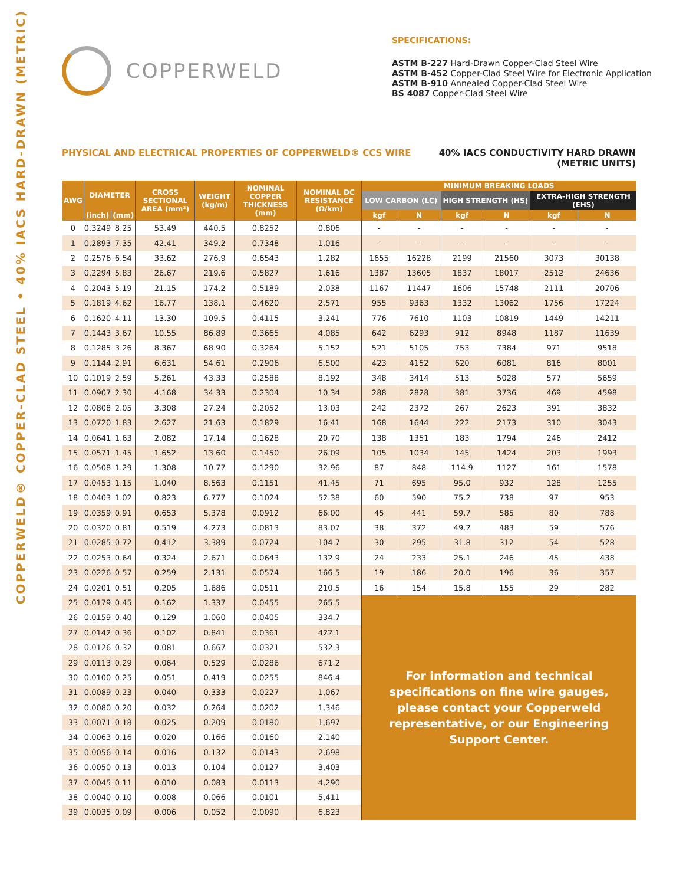COPPERWELD® COPPER-CLAD STEEL • 40% IACS HARD-DRAWN (METRIC)
COPPERWELD
SPECIFICATIONS:
ASTM B-227 Hard-Drawn Copper-Clad Steel Wire
ASTM B-452 Copper-Clad Steel Wire for Electronic Application
ASTM B-910 Annealed Copper-Clad Steel Wire
BS 4087 Copper-Clad Steel Wire
PHYSICAL AND ELECTRICAL PROPERTIES OF COPPERWELD® CCS WIRE
40% IACS CONDUCTIVITY HARD DRAWN
(METRIC UNITS)
| AWG | DIAMETER | | CROSS SECTIONAL AREA (mm²) | WEIGHT (kg/m) | NOMINAL COPPER THICKNESS (mm) | NOMINAL DC RESISTANCE (Ω/km) | MINIMUM BREAKING LOADS | | | | | |
| --- | --- | --- | --- | --- | --- | --- | --- | --- | --- | --- | --- | --- |
| | | | | | | | LOW CARBON (LC) | | HIGH STRENGTH (HS) | | EXTRA-HIGH STRENGTH (EHS) | |
| | (inch) | (mm) | | | | | kgf | N | kgf | N | kgf | N |
| 0 | 0.3249 | 8.25 | 53.49 | 440.5 | 0.8252 | 0.806 | - | - | - | - | - | - |
| 1 | 0.2893 | 7.35 | 42.41 | 349.2 | 0.7348 | 1.016 | - | - | - | - | - | - |
| 2 | 0.2576 | 6.54 | 33.62 | 276.9 | 0.6543 | 1.282 | 1655 | 16228 | 2199 | 21560 | 3073 | 30138 |
| 3 | 0.2294 | 5.83 | 26.67 | 219.6 | 0.5827 | 1.616 | 1387 | 13605 | 1837 | 18017 | 2512 | 24636 |
| 4 | 0.2043 | 5.19 | 21.15 | 174.2 | 0.5189 | 2.038 | 1167 | 11447 | 1606 | 15748 | 2111 | 20706 |
| 5 | 0.1819 | 4.62 | 16.77 | 138.1 | 0.4620 | 2.571 | 955 | 9363 | 1332 | 13062 | 1756 | 17224 |
| 6 | 0.1620 | 4.11 | 13.30 | 109.5 | 0.4115 | 3.241 | 776 | 7610 | 1103 | 10819 | 1449 | 14211 |
| 7 | 0.1443 | 3.67 | 10.55 | 86.89 | 0.3665 | 4.085 | 642 | 6293 | 912 | 8948 | 1187 | 11639 |
| 8 | 0.1285 | 3.26 | 8.367 | 68.90 | 0.3264 | 5.152 | 521 | 5105 | 753 | 7384 | 971 | 9518 |
| 9 | 0.1144 | 2.91 | 6.631 | 54.61 | 0.2906 | 6.500 | 423 | 4152 | 620 | 6081 | 816 | 8001 |
| 10 | 0.1019 | 2.59 | 5.261 | 43.33 | 0.2588 | 8.192 | 348 | 3414 | 513 | 5028 | 577 | 5659 |
| 11 | 0.0907 | 2.30 | 4.168 | 34.33 | 0.2304 | 10.34 | 288 | 2828 | 381 | 3736 | 469 | 4598 |
| 12 | 0.0808 | 2.05 | 3.308 | 27.24 | 0.2052 | 13.03 | 242 | 2372 | 267 | 2623 | 391 | 3832 |
| 13 | 0.0720 | 1.83 | 2.627 | 21.63 | 0.1829 | 16.41 | 168 | 1644 | 222 | 2173 | 310 | 3043 |
| 14 | 0.0641 | 1.63 | 2.082 | 17.14 | 0.1628 | 20.70 | 138 | 1351 | 183 | 1794 | 246 | 2412 |
| 15 | 0.0571 | 1.45 | 1.652 | 13.60 | 0.1450 | 26.09 | 105 | 1034 | 145 | 1424 | 203 | 1993 |
| 16 | 0.0508 | 1.29 | 1.308 | 10.77 | 0.1290 | 32.96 | 87 | 848 | 114.9 | 1127 | 161 | 1578 |
| 17 | 0.0453 | 1.15 | 1.040 | 8.563 | 0.1151 | 41.45 | 71 | 695 | 95.0 | 932 | 128 | 1255 |
| 18 | 0.0403 | 1.02 | 0.823 | 6.777 | 0.1024 | 52.38 | 60 | 590 | 75.2 | 738 | 97 | 953 |
| 19 | 0.0359 | 0.91 | 0.653 | 5.378 | 0.0912 | 66.00 | 45 | 441 | 59.7 | 585 | 80 | 788 |
| 20 | 0.0320 | 0.81 | 0.519 | 4.273 | 0.0813 | 83.07 | 38 | 372 | 49.2 | 483 | 59 | 576 |
| 21 | 0.0285 | 0.72 | 0.412 | 3.389 | 0.0724 | 104.7 | 30 | 295 | 31.8 | 312 | 54 | 528 |
| 22 | 0.0253 | 0.64 | 0.324 | 2.671 | 0.0643 | 132.9 | 24 | 233 | 25.1 | 246 | 45 | 438 |
| 23 | 0.0226 | 0.57 | 0.259 | 2.131 | 0.0574 | 166.5 | 19 | 186 | 20.0 | 196 | 36 | 357 |
| 24 | 0.0201 | 0.51 | 0.205 | 1.686 | 0.0511 | 210.5 | 16 | 154 | 15.8 | 155 | 29 | 282 |
| 25 | 0.0179 | 0.45 | 0.162 | 1.337 | 0.0455 | 265.5 | For information and technical specifications on fine wire gauges, please contact your Copperweld representative, or our Engineering Support Center. | | | | | |
| 26 | 0.0159 | 0.40 | 0.129 | 1.060 | 0.0405 | 334.7 | | | | | | |
| 27 | 0.0142 | 0.36 | 0.102 | 0.841 | 0.0361 | 422.1 | | | | | | |
| 28 | 0.0126 | 0.32 | 0.081 | 0.667 | 0.0321 | 532.3 | | | | | | |
| 29 | 0.0113 | 0.29 | 0.064 | 0.529 | 0.0286 | 671.2 | | | | | | |
| 30 | 0.0100 | 0.25 | 0.051 | 0.419 | 0.0255 | 846.4 | | | | | | |
| 31 | 0.0089 | 0.23 | 0.040 | 0.333 | 0.0227 | 1,067 | | | | | | |
| 32 | 0.0080 | 0.20 | 0.032 | 0.264 | 0.0202 | 1,346 | | | | | | |
| 33 | 0.0071 | 0.18 | 0.025 | 0.209 | 0.0180 | 1,697 | | | | | | |
| 34 | 0.0063 | 0.16 | 0.020 | 0.166 | 0.0160 | 2,140 | | | | | | |
| 35 | 0.0056 | 0.14 | 0.016 | 0.132 | 0.0143 | 2,698 | | | | | | |
| 36 | 0.0050 | 0.13 | 0.013 | 0.104 | 0.0127 | 3,403 | | | | | | |
| 37 | 0.0045 | 0.11 | 0.010 | 0.083 | 0.0113 | 4,290 | | | | | | |
| 38 | 0.0040 | 0.10 | 0.008 | 0.066 | 0.0101 | 5,411 | | | | | | |
| 39 | 0.0035 | 0.09 | 0.006 | 0.052 | 0.0090 | 6,823 | | | | | | |